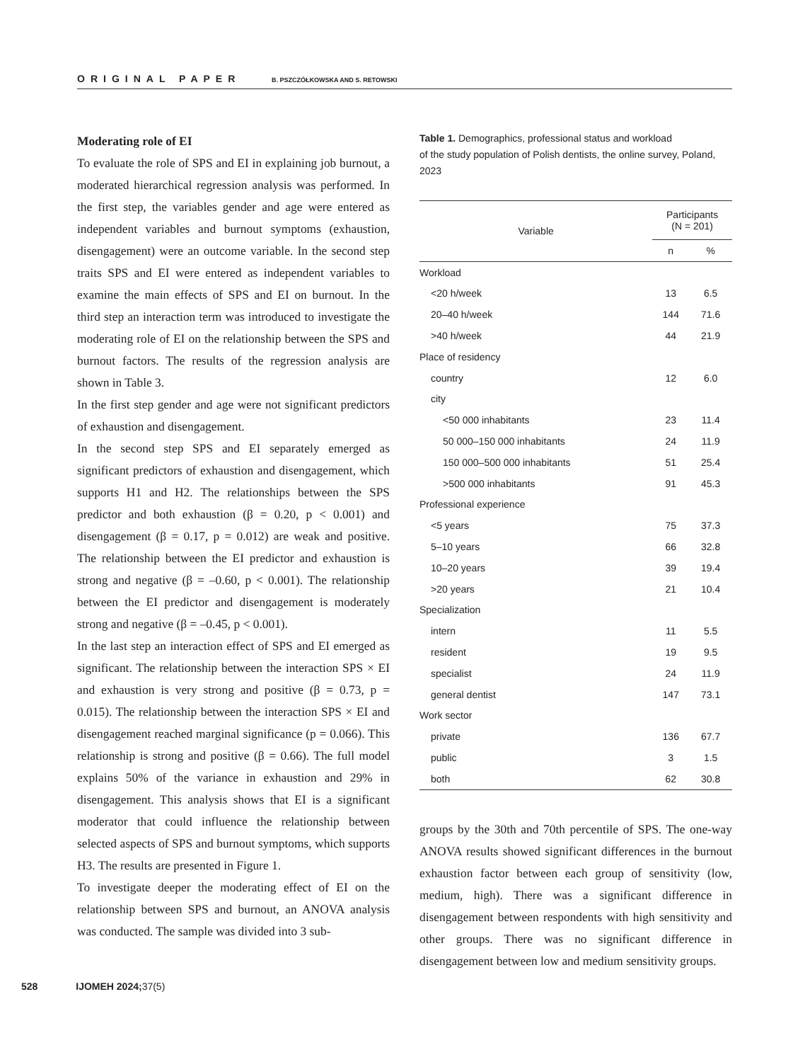ORIGINAL PAPER B. PSZCZÓŁKOWSKA AND S. RETOWSKI
Moderating role of EI
To evaluate the role of SPS and EI in explaining job burnout, a moderated hierarchical regression analysis was performed. In the first step, the variables gender and age were entered as independent variables and burnout symptoms (exhaustion, disengagement) were an outcome variable. In the second step traits SPS and EI were entered as independent variables to examine the main effects of SPS and EI on burnout. In the third step an interaction term was introduced to investigate the moderating role of EI on the relationship between the SPS and burnout factors. The results of the regression analysis are shown in Table 3.
In the first step gender and age were not significant predictors of exhaustion and disengagement.
In the second step SPS and EI separately emerged as significant predictors of exhaustion and disengagement, which supports H1 and H2. The relationships between the SPS predictor and both exhaustion (β = 0.20, p < 0.001) and disengagement (β = 0.17, p = 0.012) are weak and positive. The relationship between the EI predictor and exhaustion is strong and negative (β = –0.60, p < 0.001). The relationship between the EI predictor and disengagement is moderately strong and negative (β = –0.45, p < 0.001).
In the last step an interaction effect of SPS and EI emerged as significant. The relationship between the interaction SPS × EI and exhaustion is very strong and positive (β = 0.73, p = 0.015). The relationship between the interaction SPS × EI and disengagement reached marginal significance (p = 0.066). This relationship is strong and positive (β = 0.66). The full model explains 50% of the variance in exhaustion and 29% in disengagement. This analysis shows that EI is a significant moderator that could influence the relationship between selected aspects of SPS and burnout symptoms, which supports H3. The results are presented in Figure 1.
To investigate deeper the moderating effect of EI on the relationship between SPS and burnout, an ANOVA analysis was conducted. The sample was divided into 3 sub-
Table 1. Demographics, professional status and workload
of the study population of Polish dentists, the online survey, Poland, 2023
| Variable | Participants (N = 201) | |
| --- | --- | --- |
| | n | % |
| Workload | | |
| <20 h/week | 13 | 6.5 |
| 20–40 h/week | 144 | 71.6 |
| >40 h/week | 44 | 21.9 |
| Place of residency | | |
| country | 12 | 6.0 |
| city | | |
| <50 000 inhabitants | 23 | 11.4 |
| 50 000–150 000 inhabitants | 24 | 11.9 |
| 150 000–500 000 inhabitants | 51 | 25.4 |
| >500 000 inhabitants | 91 | 45.3 |
| Professional experience | | |
| <5 years | 75 | 37.3 |
| 5–10 years | 66 | 32.8 |
| 10–20 years | 39 | 19.4 |
| >20 years | 21 | 10.4 |
| Specialization | | |
| intern | 11 | 5.5 |
| resident | 19 | 9.5 |
| specialist | 24 | 11.9 |
| general dentist | 147 | 73.1 |
| Work sector | | |
| private | 136 | 67.7 |
| public | 3 | 1.5 |
| both | 62 | 30.8 |
groups by the 30th and 70th percentile of SPS. The one-way ANOVA results showed significant differences in the burnout exhaustion factor between each group of sensitivity (low, medium, high). There was a significant difference in disengagement between respondents with high sensitivity and other groups. There was no significant difference in disengagement between low and medium sensitivity groups.
528 IJOMEH 2024; 37(5)